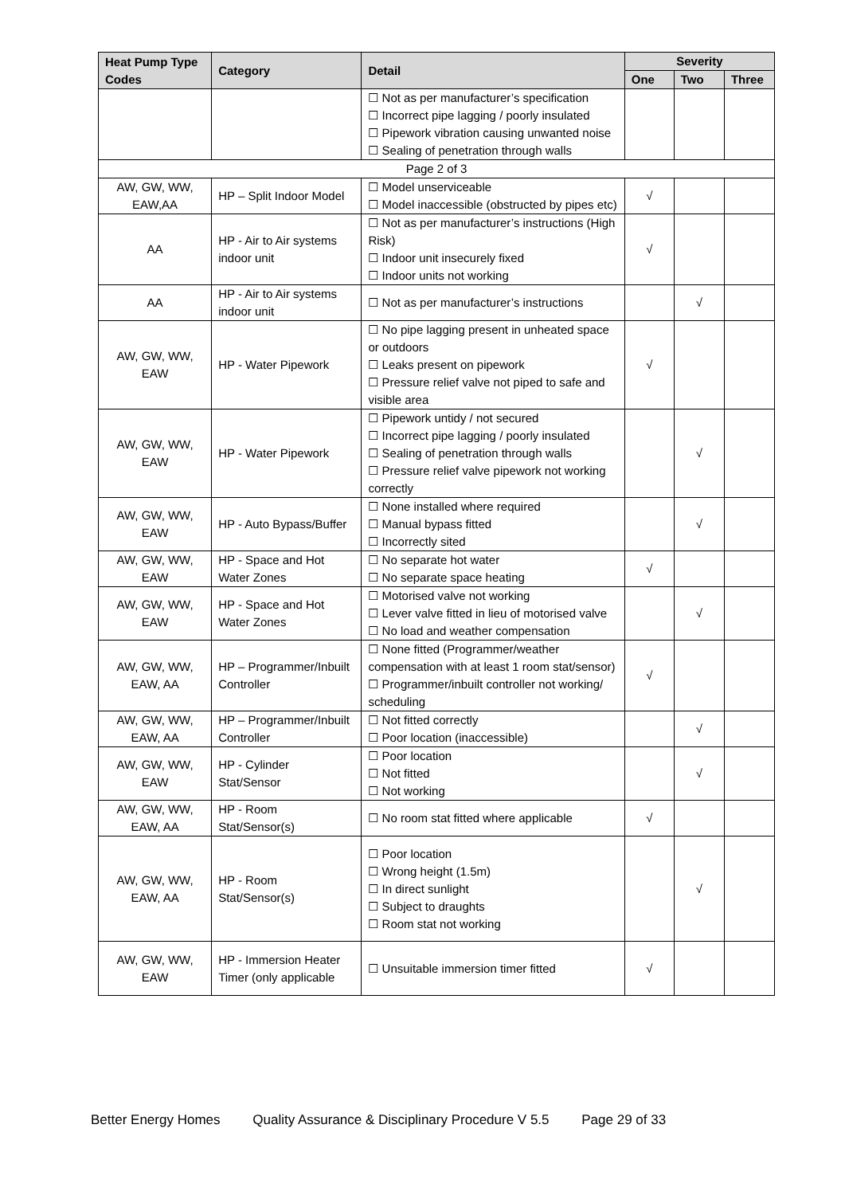| Heat Pump Type Codes | Category | Detail | Severity | | |
| --- | --- | --- | --- | --- | --- |
| | | | One | Two | Three |
| | | ☐ Not as per manufacturer’s specification ☐ Incorrect pipe lagging / poorly insulated ☐ Pipework vibration causing unwanted noise ☐ Sealing of penetration through walls | | | |
| Page 2 of 3 | | | | | |
| AW, GW, WW, EAW,AA | HP – Split Indoor Model | ☐ Model unserviceable ☐ Model inaccessible (obstructed by pipes etc) | √ | | |
| AA | HP - Air to Air systems indoor unit | ☐ Not as per manufacturer’s instructions (High Risk) ☐ Indoor unit insecurely fixed ☐ Indoor units not working | √ | | |
| AA | HP - Air to Air systems indoor unit | ☐ Not as per manufacturer’s instructions | | √ | |
| AW, GW, WW, EAW | HP - Water Pipework | ☐ No pipe lagging present in unheated space or outdoors ☐ Leaks present on pipework ☐ Pressure relief valve not piped to safe and visible area | √ | | |
| AW, GW, WW, EAW | HP - Water Pipework | ☐ Pipework untidy / not secured ☐ Incorrect pipe lagging / poorly insulated ☐ Sealing of penetration through walls ☐ Pressure relief valve pipework not working correctly | | √ | |
| AW, GW, WW, EAW | HP - Auto Bypass/Buffer | ☐ None installed where required ☐ Manual bypass fitted ☐ Incorrectly sited | | √ | |
| AW, GW, WW, EAW | HP - Space and Hot Water Zones | ☐ No separate hot water ☐ No separate space heating | √ | | |
| AW, GW, WW, EAW | HP - Space and Hot Water Zones | ☐ Motorised valve not working ☐ Lever valve fitted in lieu of motorised valve ☐ No load and weather compensation | | √ | |
| AW, GW, WW, EAW, AA | HP – Programmer/Inbuilt Controller | ☐ None fitted (Programmer/weather compensation with at least 1 room stat/sensor) ☐ Programmer/inbuilt controller not working/ scheduling | √ | | |
| AW, GW, WW, EAW, AA | HP – Programmer/Inbuilt Controller | ☐ Not fitted correctly ☐ Poor location (inaccessible) | | √ | |
| AW, GW, WW, EAW | HP - Cylinder Stat/Sensor | ☐ Poor location ☐ Not fitted ☐ Not working | | √ | |
| AW, GW, WW, EAW, AA | HP - Room Stat/Sensor(s) | ☐ No room stat fitted where applicable | √ | | |
| AW, GW, WW, EAW, AA | HP - Room Stat/Sensor(s) | ☐ Poor location ☐ Wrong height (1.5m) ☐ In direct sunlight ☐ Subject to draughts ☐ Room stat not working | | √ | |
| AW, GW, WW, EAW | HP - Immersion Heater Timer (only applicable | ☐ Unsuitable immersion timer fitted | √ | | |
Better Energy Homes Quality Assurance & Disciplinary Procedure V 5.5 Page 29 of 33